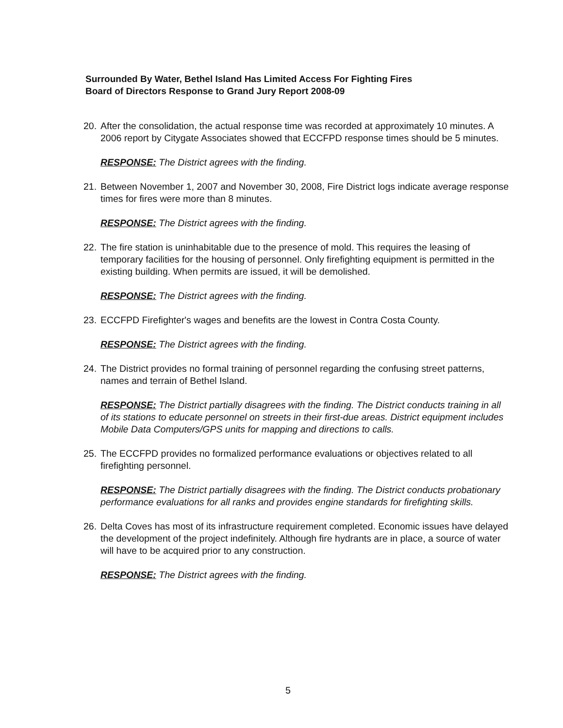Surrounded By Water, Bethel Island Has Limited Access For Fighting Fires
Board of Directors Response to Grand Jury Report 2008-09
20. After the consolidation, the actual response time was recorded at approximately 10 minutes. A 2006 report by Citygate Associates showed that ECCFPD response times should be 5 minutes.
RESPONSE: The District agrees with the finding.
21. Between November 1, 2007 and November 30, 2008, Fire District logs indicate average response times for fires were more than 8 minutes.
RESPONSE: The District agrees with the finding.
22. The fire station is uninhabitable due to the presence of mold. This requires the leasing of temporary facilities for the housing of personnel. Only firefighting equipment is permitted in the existing building. When permits are issued, it will be demolished.
RESPONSE: The District agrees with the finding.
23. ECCFPD Firefighter's wages and benefits are the lowest in Contra Costa County.
RESPONSE: The District agrees with the finding.
24. The District provides no formal training of personnel regarding the confusing street patterns, names and terrain of Bethel Island.
RESPONSE: The District partially disagrees with the finding. The District conducts training in all of its stations to educate personnel on streets in their first-due areas. District equipment includes Mobile Data Computers/GPS units for mapping and directions to calls.
25. The ECCFPD provides no formalized performance evaluations or objectives related to all firefighting personnel.
RESPONSE: The District partially disagrees with the finding. The District conducts probationary performance evaluations for all ranks and provides engine standards for firefighting skills.
26. Delta Coves has most of its infrastructure requirement completed. Economic issues have delayed the development of the project indefinitely. Although fire hydrants are in place, a source of water will have to be acquired prior to any construction.
RESPONSE: The District agrees with the finding.
5